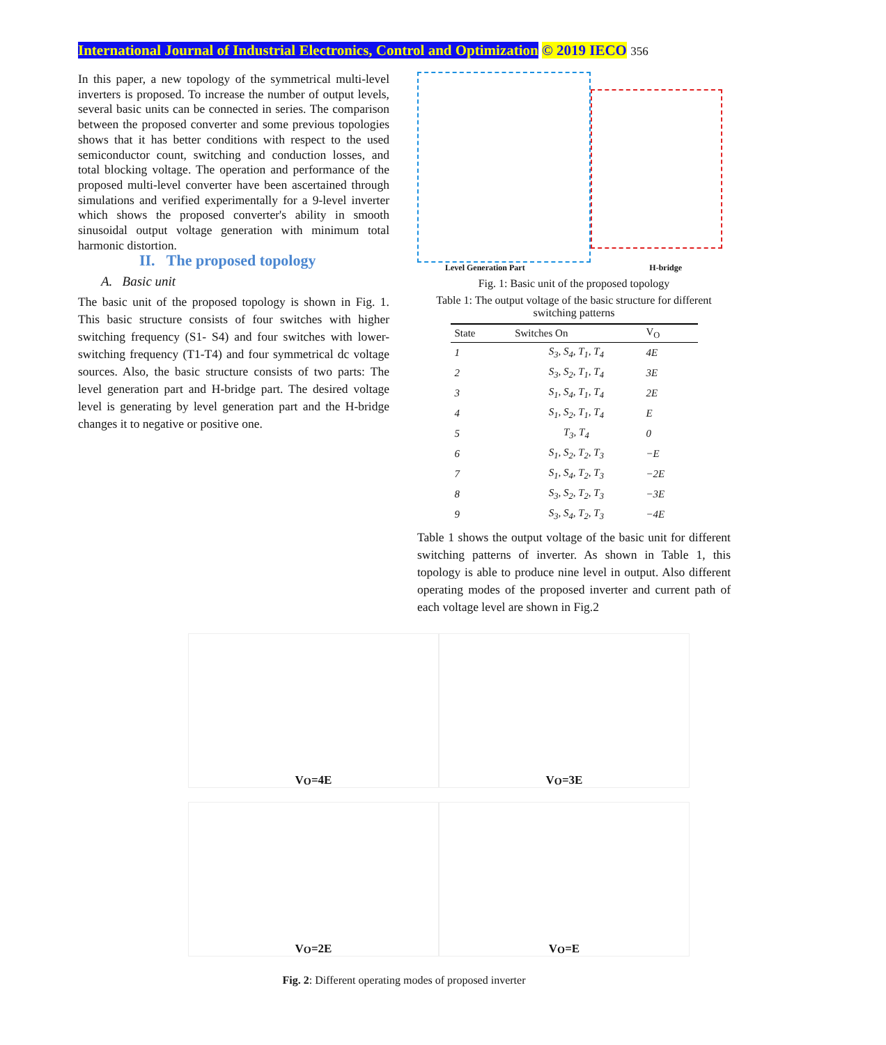International Journal of Industrial Electronics, Control and Optimization © 2019 IECO 356
In this paper, a new topology of the symmetrical multi-level inverters is proposed. To increase the number of output levels, several basic units can be connected in series. The comparison between the proposed converter and some previous topologies shows that it has better conditions with respect to the used semiconductor count, switching and conduction losses, and total blocking voltage. The operation and performance of the proposed multi-level converter have been ascertained through simulations and verified experimentally for a 9-level inverter which shows the proposed converter's ability in smooth sinusoidal output voltage generation with minimum total harmonic distortion.
II. The proposed topology
A. Basic unit
The basic unit of the proposed topology is shown in Fig. 1. This basic structure consists of four switches with higher switching frequency (S1- S4) and four switches with lower-switching frequency (T1-T4) and four symmetrical dc voltage sources. Also, the basic structure consists of two parts: The level generation part and H-bridge part. The desired voltage level is generating by level generation part and the H-bridge changes it to negative or positive one.
Level Generation Part H-bridge
Fig. 1: Basic unit of the proposed topology
Table 1: The output voltage of the basic structure for different switching patterns
| State | Switches On | V<sub>O</sub> |
| --- | --- | --- |
| 1 | S<sub>3</sub>, S<sub>4</sub>, T<sub>1</sub>, T<sub>4</sub> | 4E |
| 2 | S<sub>3</sub>, S<sub>2</sub>, T<sub>1</sub>, T<sub>4</sub> | 3E |
| 3 | S<sub>1</sub>, S<sub>4</sub>, T<sub>1</sub>, T<sub>4</sub> | 2E |
| 4 | S<sub>1</sub>, S<sub>2</sub>, T<sub>1</sub>, T<sub>4</sub> | E |
| 5 | T<sub>3</sub>, T<sub>4</sub> | 0 |
| 6 | S<sub>1</sub>, S<sub>2</sub>, T<sub>2</sub>, T<sub>3</sub> | −E |
| 7 | S<sub>1</sub>, S<sub>4</sub>, T<sub>2</sub>, T<sub>3</sub> | −2E |
| 8 | S<sub>3</sub>, S<sub>2</sub>, T<sub>2</sub>, T<sub>3</sub> | −3E |
| 9 | S<sub>3</sub>, S<sub>4</sub>, T<sub>2</sub>, T<sub>3</sub> | −4E |
Table 1 shows the output voltage of the basic unit for different switching patterns of inverter. As shown in Table 1, this topology is able to produce nine level in output. Also different operating modes of the proposed inverter and current path of each voltage level are shown in Fig.2
V<sub>O</sub>=4E
V<sub>O</sub>=3E
V<sub>O</sub>=2E
V<sub>O</sub>=E
Fig. 2: Different operating modes of proposed inverter